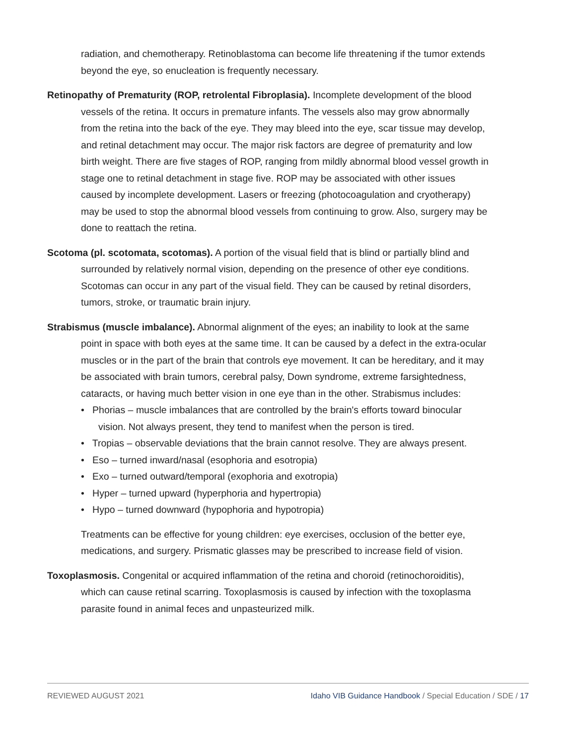radiation, and chemotherapy. Retinoblastoma can become life threatening if the tumor extends beyond the eye, so enucleation is frequently necessary.
Retinopathy of Prematurity (ROP, retrolental Fibroplasia). Incomplete development of the blood vessels of the retina. It occurs in premature infants. The vessels also may grow abnormally from the retina into the back of the eye. They may bleed into the eye, scar tissue may develop, and retinal detachment may occur. The major risk factors are degree of prematurity and low birth weight. There are five stages of ROP, ranging from mildly abnormal blood vessel growth in stage one to retinal detachment in stage five. ROP may be associated with other issues caused by incomplete development. Lasers or freezing (photocoagulation and cryotherapy) may be used to stop the abnormal blood vessels from continuing to grow. Also, surgery may be done to reattach the retina.
Scotoma (pl. scotomata, scotomas). A portion of the visual field that is blind or partially blind and surrounded by relatively normal vision, depending on the presence of other eye conditions. Scotomas can occur in any part of the visual field. They can be caused by retinal disorders, tumors, stroke, or traumatic brain injury.
Strabismus (muscle imbalance). Abnormal alignment of the eyes; an inability to look at the same point in space with both eyes at the same time. It can be caused by a defect in the extra-ocular muscles or in the part of the brain that controls eye movement. It can be hereditary, and it may be associated with brain tumors, cerebral palsy, Down syndrome, extreme farsightedness, cataracts, or having much better vision in one eye than in the other. Strabismus includes:
• Phorias – muscle imbalances that are controlled by the brain's efforts toward binocular vision. Not always present, they tend to manifest when the person is tired.
• Tropias – observable deviations that the brain cannot resolve. They are always present.
• Eso – turned inward/nasal (esophoria and esotropia)
• Exo – turned outward/temporal (exophoria and exotropia)
• Hyper – turned upward (hyperphoria and hypertropia)
• Hypo – turned downward (hypophoria and hypotropia)
Treatments can be effective for young children: eye exercises, occlusion of the better eye, medications, and surgery. Prismatic glasses may be prescribed to increase field of vision.
Toxoplasmosis. Congenital or acquired inflammation of the retina and choroid (retinochoroiditis), which can cause retinal scarring. Toxoplasmosis is caused by infection with the toxoplasma parasite found in animal feces and unpasteurized milk.
REVIEWED AUGUST 2021 Idaho VIB Guidance Handbook / Special Education / SDE / 17